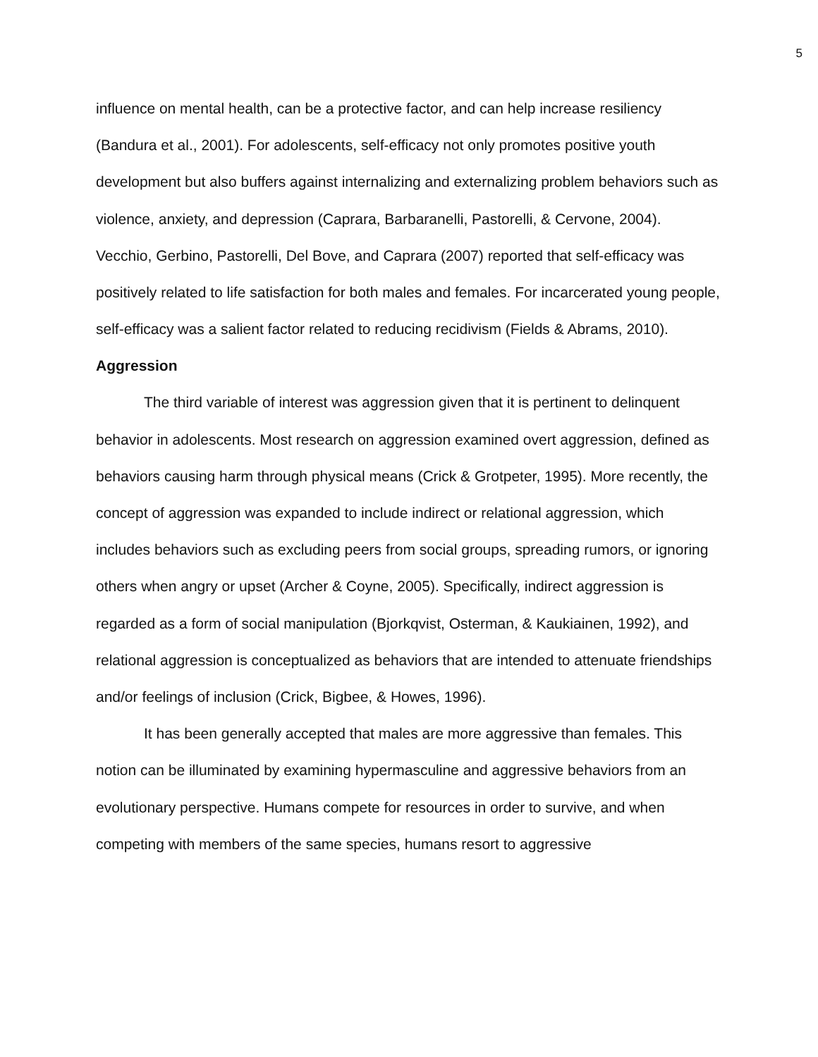5
influence on mental health, can be a protective factor, and can help increase resiliency (Bandura et al., 2001). For adolescents, self-efficacy not only promotes positive youth development but also buffers against internalizing and externalizing problem behaviors such as violence, anxiety, and depression (Caprara, Barbaranelli, Pastorelli, & Cervone, 2004). Vecchio, Gerbino, Pastorelli, Del Bove, and Caprara (2007) reported that self-efficacy was positively related to life satisfaction for both males and females. For incarcerated young people, self-efficacy was a salient factor related to reducing recidivism (Fields & Abrams, 2010).
Aggression
The third variable of interest was aggression given that it is pertinent to delinquent behavior in adolescents. Most research on aggression examined overt aggression, defined as behaviors causing harm through physical means (Crick & Grotpeter, 1995). More recently, the concept of aggression was expanded to include indirect or relational aggression, which includes behaviors such as excluding peers from social groups, spreading rumors, or ignoring others when angry or upset (Archer & Coyne, 2005). Specifically, indirect aggression is regarded as a form of social manipulation (Bjorkqvist, Osterman, & Kaukiainen, 1992), and relational aggression is conceptualized as behaviors that are intended to attenuate friendships and/or feelings of inclusion (Crick, Bigbee, & Howes, 1996).
It has been generally accepted that males are more aggressive than females. This notion can be illuminated by examining hypermasculine and aggressive behaviors from an evolutionary perspective. Humans compete for resources in order to survive, and when competing with members of the same species, humans resort to aggressive